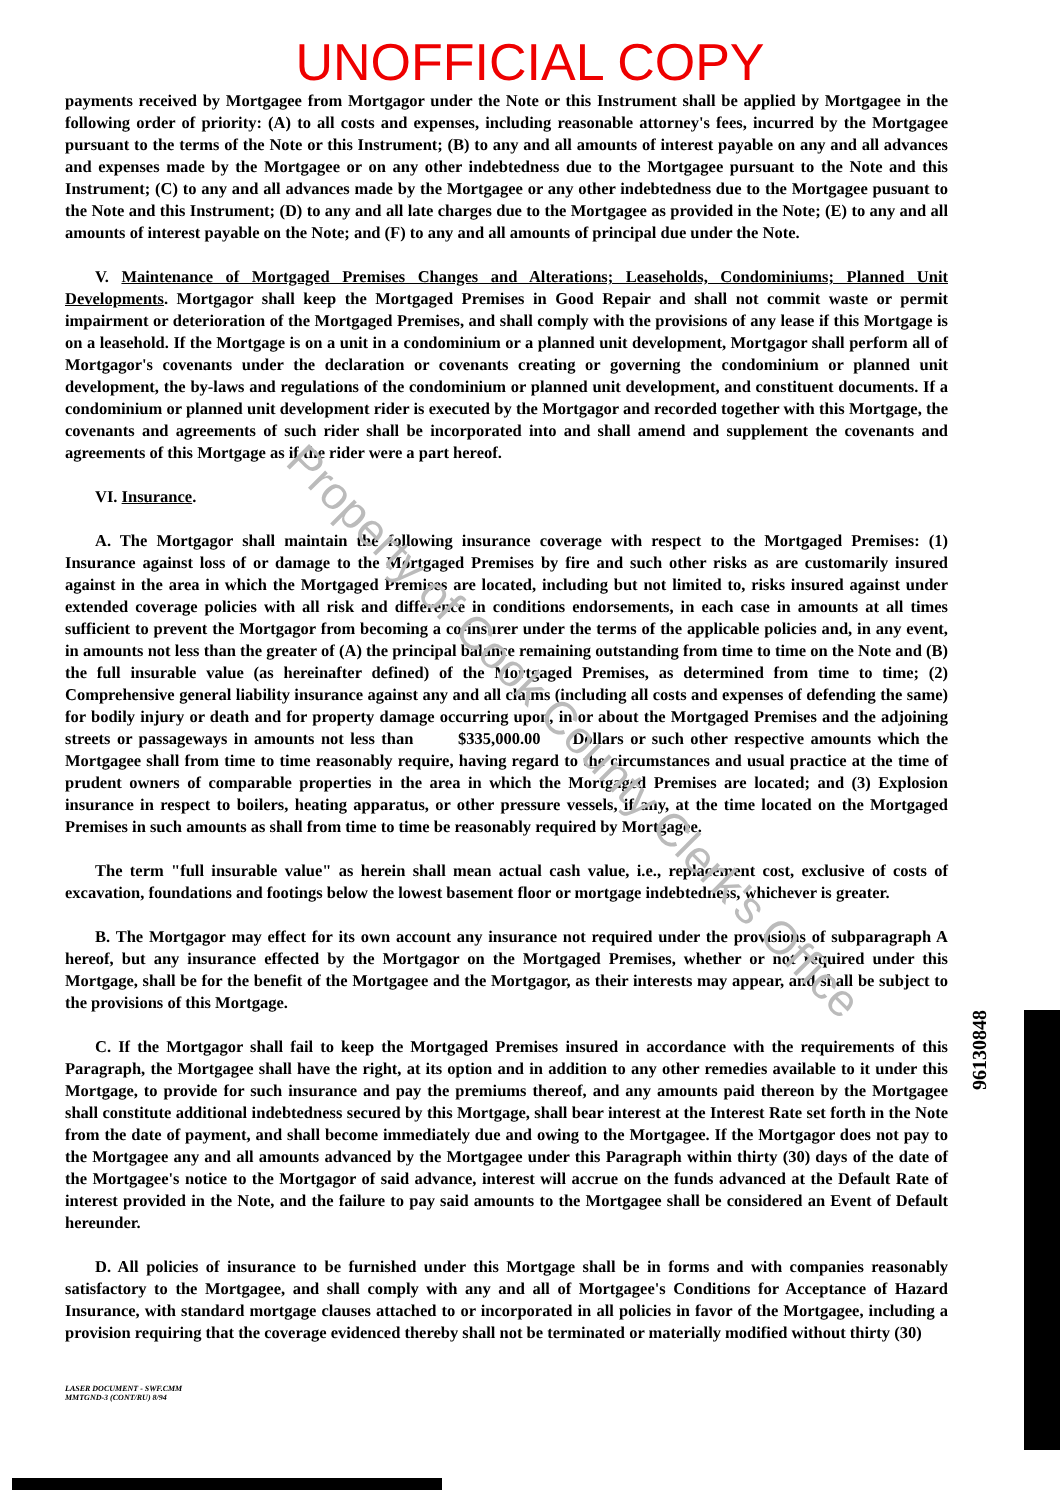UNOFFICIAL COPY
payments received by Mortgagee from Mortgagor under the Note or this Instrument shall be applied by Mortgagee in the following order of priority: (A) to all costs and expenses, including reasonable attorney's fees, incurred by the Mortgagee pursuant to the terms of the Note or this Instrument; (B) to any and all amounts of interest payable on any and all advances and expenses made by the Mortgagee or on any other indebtedness due to the Mortgagee pursuant to the Note and this Instrument; (C) to any and all advances made by the Mortgagee or any other indebtedness due to the Mortgagee pusuant to the Note and this Instrument; (D) to any and all late charges due to the Mortgagee as provided in the Note; (E) to any and all amounts of interest payable on the Note; and (F) to any and all amounts of principal due under the Note.
V. Maintenance of Mortgaged Premises Changes and Alterations; Leaseholds, Condominiums; Planned Unit Developments. Mortgagor shall keep the Mortgaged Premises in Good Repair and shall not commit waste or permit impairment or deterioration of the Mortgaged Premises, and shall comply with the provisions of any lease if this Mortgage is on a leasehold. If the Mortgage is on a unit in a condominium or a planned unit development, Mortgagor shall perform all of Mortgagor's covenants under the declaration or covenants creating or governing the condominium or planned unit development, the by-laws and regulations of the condominium or planned unit development, and constituent documents. If a condominium or planned unit development rider is executed by the Mortgagor and recorded together with this Mortgage, the covenants and agreements of such rider shall be incorporated into and shall amend and supplement the covenants and agreements of this Mortgage as if the rider were a part hereof.
VI. Insurance.
A. The Mortgagor shall maintain the following insurance coverage with respect to the Mortgaged Premises: (1) Insurance against loss of or damage to the Mortgaged Premises by fire and such other risks as are customarily insured against in the area in which the Mortgaged Premises are located, including but not limited to, risks insured against under extended coverage policies with all risk and difference in conditions endorsements, in each case in amounts at all times sufficient to prevent the Mortgagor from becoming a co-insurer under the terms of the applicable policies and, in any event, in amounts not less than the greater of (A) the principal balance remaining outstanding from time to time on the Note and (B) the full insurable value (as hereinafter defined) of the Mortgaged Premises, as determined from time to time; (2) Comprehensive general liability insurance against any and all claims (including all costs and expenses of defending the same) for bodily injury or death and for property damage occurring upon, in or about the Mortgaged Premises and the adjoining streets or passageways in amounts not less than $335,000.00 Dollars or such other respective amounts which the Mortgagee shall from time to time reasonably require, having regard to the circumstances and usual practice at the time of prudent owners of comparable properties in the area in which the Mortgaged Premises are located; and (3) Explosion insurance in respect to boilers, heating apparatus, or other pressure vessels, if any, at the time located on the Mortgaged Premises in such amounts as shall from time to time be reasonably required by Mortgagee.
The term "full insurable value" as herein shall mean actual cash value, i.e., replacement cost, exclusive of costs of excavation, foundations and footings below the lowest basement floor or mortgage indebtedness, whichever is greater.
B. The Mortgagor may effect for its own account any insurance not required under the provisions of subparagraph A hereof, but any insurance effected by the Mortgagor on the Mortgaged Premises, whether or not required under this Mortgage, shall be for the benefit of the Mortgagee and the Mortgagor, as their interests may appear, and shall be subject to the provisions of this Mortgage.
C. If the Mortgagor shall fail to keep the Mortgaged Premises insured in accordance with the requirements of this Paragraph, the Mortgagee shall have the right, at its option and in addition to any other remedies available to it under this Mortgage, to provide for such insurance and pay the premiums thereof, and any amounts paid thereon by the Mortgagee shall constitute additional indebtedness secured by this Mortgage, shall bear interest at the Interest Rate set forth in the Note from the date of payment, and shall become immediately due and owing to the Mortgagee. If the Mortgagor does not pay to the Mortgagee any and all amounts advanced by the Mortgagee under this Paragraph within thirty (30) days of the date of the Mortgagee's notice to the Mortgagor of said advance, interest will accrue on the funds advanced at the Default Rate of interest provided in the Note, and the failure to pay said amounts to the Mortgagee shall be considered an Event of Default hereunder.
D. All policies of insurance to be furnished under this Mortgage shall be in forms and with companies reasonably satisfactory to the Mortgagee, and shall comply with any and all of Mortgagee's Conditions for Acceptance of Hazard Insurance, with standard mortgage clauses attached to or incorporated in all policies in favor of the Mortgagee, including a provision requiring that the coverage evidenced thereby shall not be terminated or materially modified without thirty (30)
LASER DOCUMENT - SWF.CMM
MMTGND-3 (CONT/RU) 8/94
96130848
Property of Cook County Clerk's Office